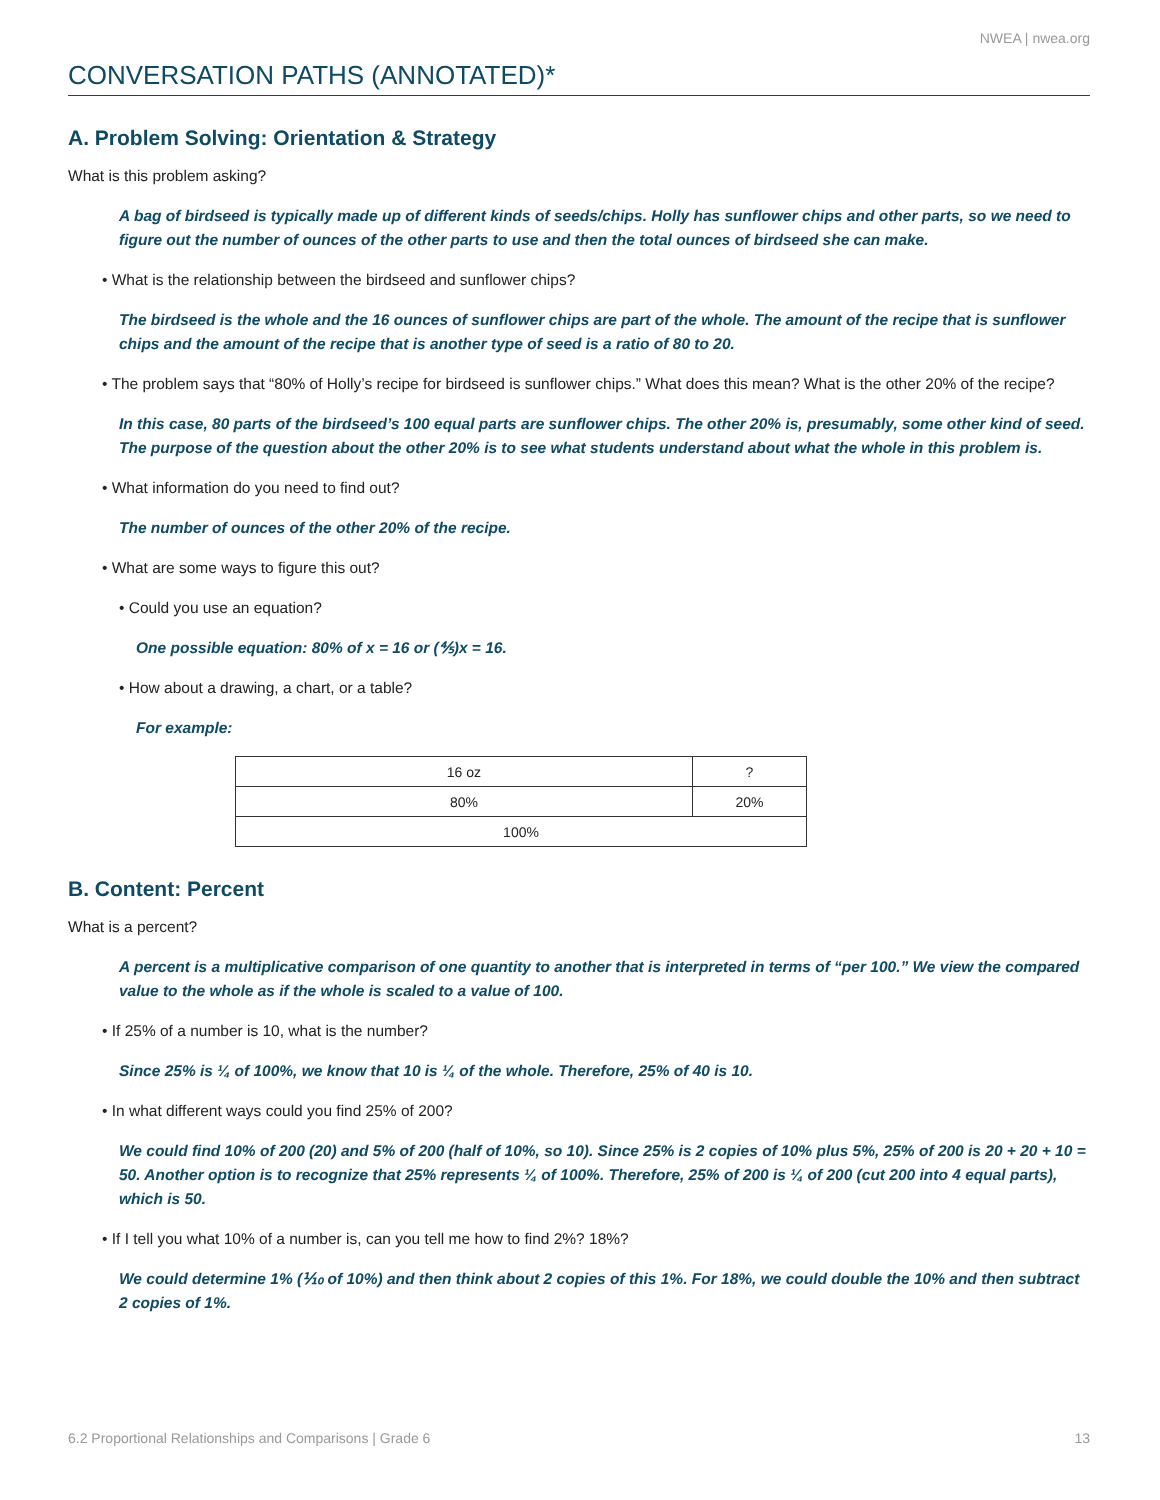NWEA | nwea.org
CONVERSATION PATHS (ANNOTATED)*
A. Problem Solving: Orientation & Strategy
What is this problem asking?
A bag of birdseed is typically made up of different kinds of seeds/chips. Holly has sunflower chips and other parts, so we need to figure out the number of ounces of the other parts to use and then the total ounces of birdseed she can make.
• What is the relationship between the birdseed and sunflower chips?
The birdseed is the whole and the 16 ounces of sunflower chips are part of the whole. The amount of the recipe that is sunflower chips and the amount of the recipe that is another type of seed is a ratio of 80 to 20.
• The problem says that “80% of Holly’s recipe for birdseed is sunflower chips.” What does this mean? What is the other 20% of the recipe?
In this case, 80 parts of the birdseed’s 100 equal parts are sunflower chips. The other 20% is, presumably, some other kind of seed. The purpose of the question about the other 20% is to see what students understand about what the whole in this problem is.
• What information do you need to find out?
The number of ounces of the other 20% of the recipe.
• What are some ways to figure this out?
• Could you use an equation?
One possible equation: 80% of x = 16 or (⅘)x = 16.
• How about a drawing, a chart, or a table?
For example:
| 16 oz | ? |
| 80% | 20% |
| 100% | |
B. Content: Percent
What is a percent?
A percent is a multiplicative comparison of one quantity to another that is interpreted in terms of “per 100.” We view the compared value to the whole as if the whole is scaled to a value of 100.
• If 25% of a number is 10, what is the number?
Since 25% is ¼ of 100%, we know that 10 is ¼ of the whole. Therefore, 25% of 40 is 10.
• In what different ways could you find 25% of 200?
We could find 10% of 200 (20) and 5% of 200 (half of 10%, so 10). Since 25% is 2 copies of 10% plus 5%, 25% of 200 is 20 + 20 + 10 = 50. Another option is to recognize that 25% represents ¼ of 100%. Therefore, 25% of 200 is ¼ of 200 (cut 200 into 4 equal parts), which is 50.
• If I tell you what 10% of a number is, can you tell me how to find 2%? 18%?
We could determine 1% (⅒ of 10%) and then think about 2 copies of this 1%. For 18%, we could double the 10% and then subtract 2 copies of 1%.
6.2 Proportional Relationships and Comparisons | Grade 6 13